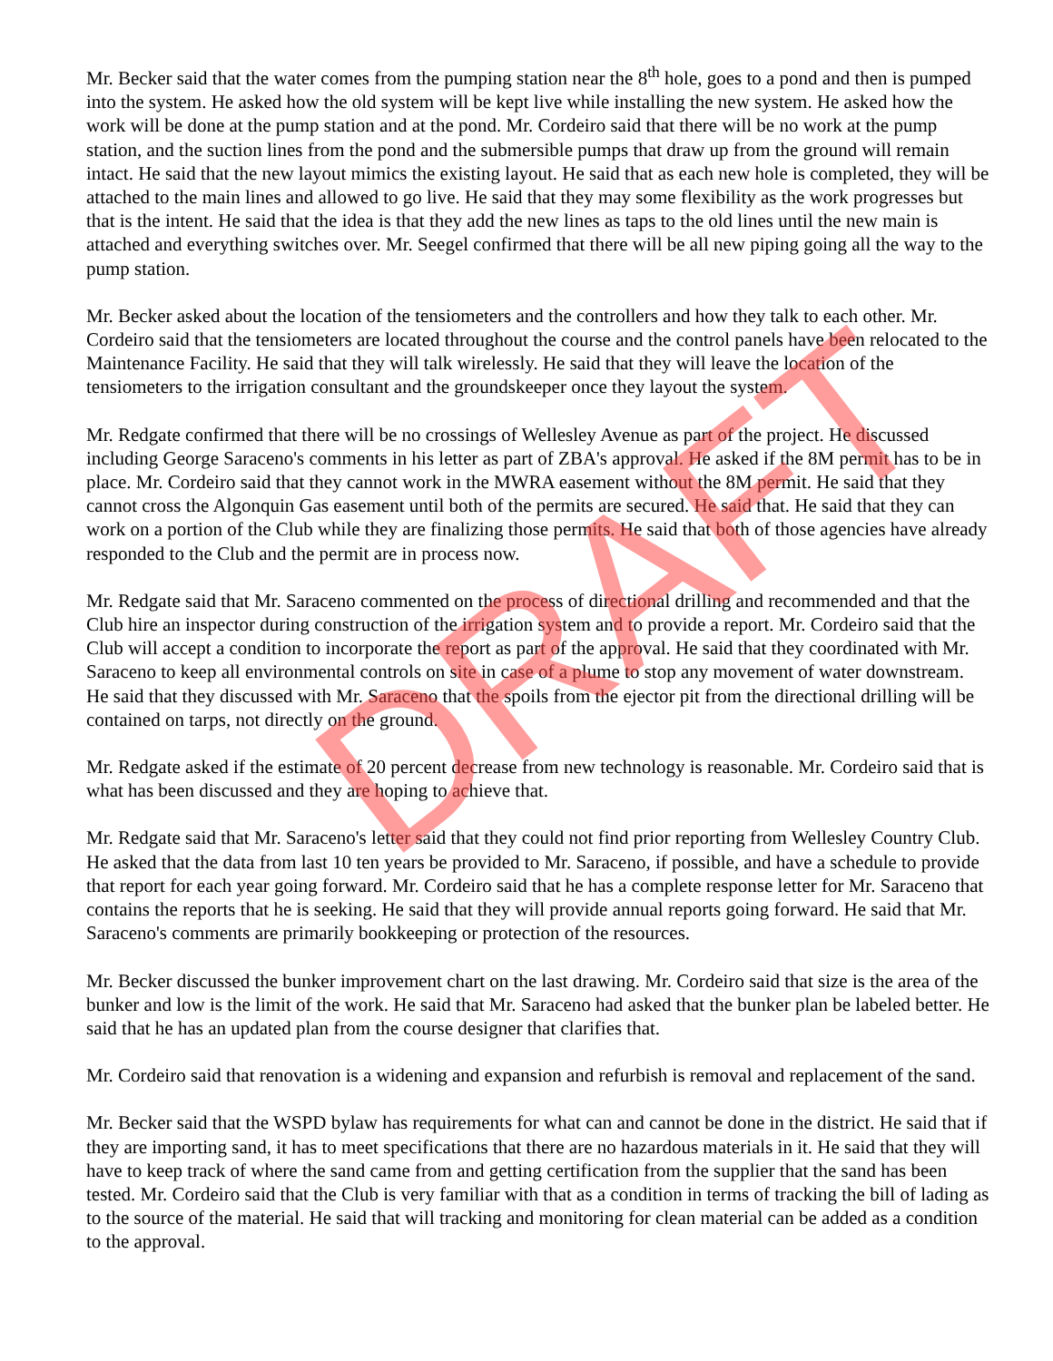Mr. Becker said that the water comes from the pumping station near the 8<sup>th</sup> hole, goes to a pond and then is pumped into the system. He asked how the old system will be kept live while installing the new system. He asked how the work will be done at the pump station and at the pond. Mr. Cordeiro said that there will be no work at the pump station, and the suction lines from the pond and the submersible pumps that draw up from the ground will remain intact. He said that the new layout mimics the existing layout. He said that as each new hole is completed, they will be attached to the main lines and allowed to go live. He said that they may some flexibility as the work progresses but that is the intent. He said that the idea is that they add the new lines as taps to the old lines until the new main is attached and everything switches over. Mr. Seegel confirmed that there will be all new piping going all the way to the pump station.
Mr. Becker asked about the location of the tensiometers and the controllers and how they talk to each other. Mr. Cordeiro said that the tensiometers are located throughout the course and the control panels have been relocated to the Maintenance Facility. He said that they will talk wirelessly. He said that they will leave the location of the tensiometers to the irrigation consultant and the groundskeeper once they layout the system.
Mr. Redgate confirmed that there will be no crossings of Wellesley Avenue as part of the project. He discussed including George Saraceno's comments in his letter as part of ZBA's approval. He asked if the 8M permit has to be in place. Mr. Cordeiro said that they cannot work in the MWRA easement without the 8M permit. He said that they cannot cross the Algonquin Gas easement until both of the permits are secured. He said that. He said that they can work on a portion of the Club while they are finalizing those permits. He said that both of those agencies have already responded to the Club and the permit are in process now.
Mr. Redgate said that Mr. Saraceno commented on the process of directional drilling and recommended and that the Club hire an inspector during construction of the irrigation system and to provide a report. Mr. Cordeiro said that the Club will accept a condition to incorporate the report as part of the approval. He said that they coordinated with Mr. Saraceno to keep all environmental controls on site in case of a plume to stop any movement of water downstream. He said that they discussed with Mr. Saraceno that the spoils from the ejector pit from the directional drilling will be contained on tarps, not directly on the ground.
Mr. Redgate asked if the estimate of 20 percent decrease from new technology is reasonable. Mr. Cordeiro said that is what has been discussed and they are hoping to achieve that.
Mr. Redgate said that Mr. Saraceno's letter said that they could not find prior reporting from Wellesley Country Club. He asked that the data from last 10 ten years be provided to Mr. Saraceno, if possible, and have a schedule to provide that report for each year going forward. Mr. Cordeiro said that he has a complete response letter for Mr. Saraceno that contains the reports that he is seeking. He said that they will provide annual reports going forward. He said that Mr. Saraceno's comments are primarily bookkeeping or protection of the resources.
Mr. Becker discussed the bunker improvement chart on the last drawing. Mr. Cordeiro said that size is the area of the bunker and low is the limit of the work. He said that Mr. Saraceno had asked that the bunker plan be labeled better. He said that he has an updated plan from the course designer that clarifies that.
Mr. Cordeiro said that renovation is a widening and expansion and refurbish is removal and replacement of the sand.
Mr. Becker said that the WSPD bylaw has requirements for what can and cannot be done in the district. He said that if they are importing sand, it has to meet specifications that there are no hazardous materials in it. He said that they will have to keep track of where the sand came from and getting certification from the supplier that the sand has been tested. Mr. Cordeiro said that the Club is very familiar with that as a condition in terms of tracking the bill of lading as to the source of the material. He said that will tracking and monitoring for clean material can be added as a condition to the approval.
DRAFT